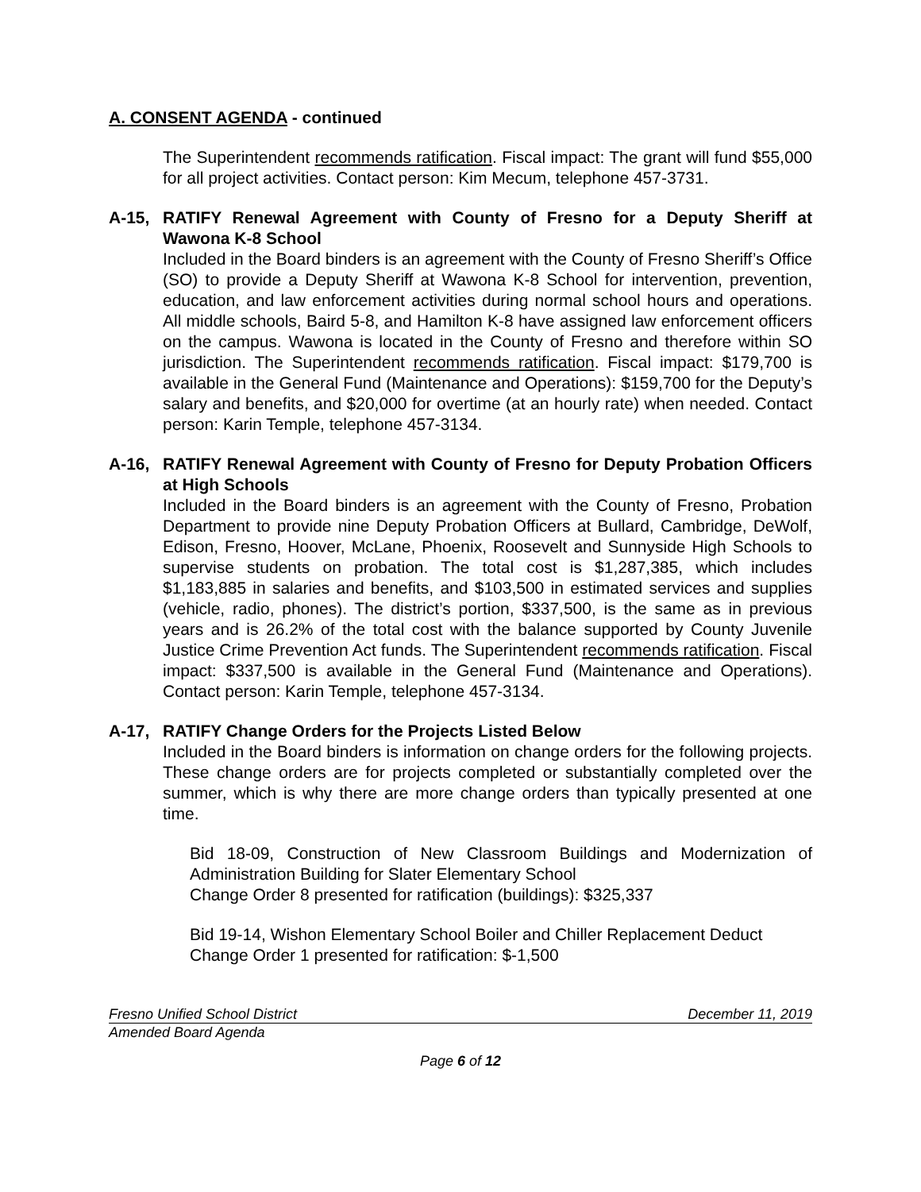A. CONSENT AGENDA - continued
The Superintendent recommends ratification. Fiscal impact: The grant will fund $55,000 for all project activities. Contact person: Kim Mecum, telephone 457-3731.
A-15, RATIFY Renewal Agreement with County of Fresno for a Deputy Sheriff at Wawona K-8 School
Included in the Board binders is an agreement with the County of Fresno Sheriff’s Office (SO) to provide a Deputy Sheriff at Wawona K-8 School for intervention, prevention, education, and law enforcement activities during normal school hours and operations. All middle schools, Baird 5-8, and Hamilton K-8 have assigned law enforcement officers on the campus. Wawona is located in the County of Fresno and therefore within SO jurisdiction. The Superintendent recommends ratification. Fiscal impact: $179,700 is available in the General Fund (Maintenance and Operations): $159,700 for the Deputy’s salary and benefits, and $20,000 for overtime (at an hourly rate) when needed. Contact person: Karin Temple, telephone 457-3134.
A-16, RATIFY Renewal Agreement with County of Fresno for Deputy Probation Officers at High Schools
Included in the Board binders is an agreement with the County of Fresno, Probation Department to provide nine Deputy Probation Officers at Bullard, Cambridge, DeWolf, Edison, Fresno, Hoover, McLane, Phoenix, Roosevelt and Sunnyside High Schools to supervise students on probation. The total cost is $1,287,385, which includes $1,183,885 in salaries and benefits, and $103,500 in estimated services and supplies (vehicle, radio, phones). The district’s portion, $337,500, is the same as in previous years and is 26.2% of the total cost with the balance supported by County Juvenile Justice Crime Prevention Act funds. The Superintendent recommends ratification. Fiscal impact: $337,500 is available in the General Fund (Maintenance and Operations). Contact person: Karin Temple, telephone 457-3134.
A-17, RATIFY Change Orders for the Projects Listed Below
Included in the Board binders is information on change orders for the following projects. These change orders are for projects completed or substantially completed over the summer, which is why there are more change orders than typically presented at one time.
Bid 18-09, Construction of New Classroom Buildings and Modernization of Administration Building for Slater Elementary School
Change Order 8 presented for ratification (buildings): $325,337
Bid 19-14, Wishon Elementary School Boiler and Chiller Replacement Deduct
Change Order 1 presented for ratification: $-1,500
Fresno Unified School District December 11, 2019
Amended Board Agenda
Page 6 of 12